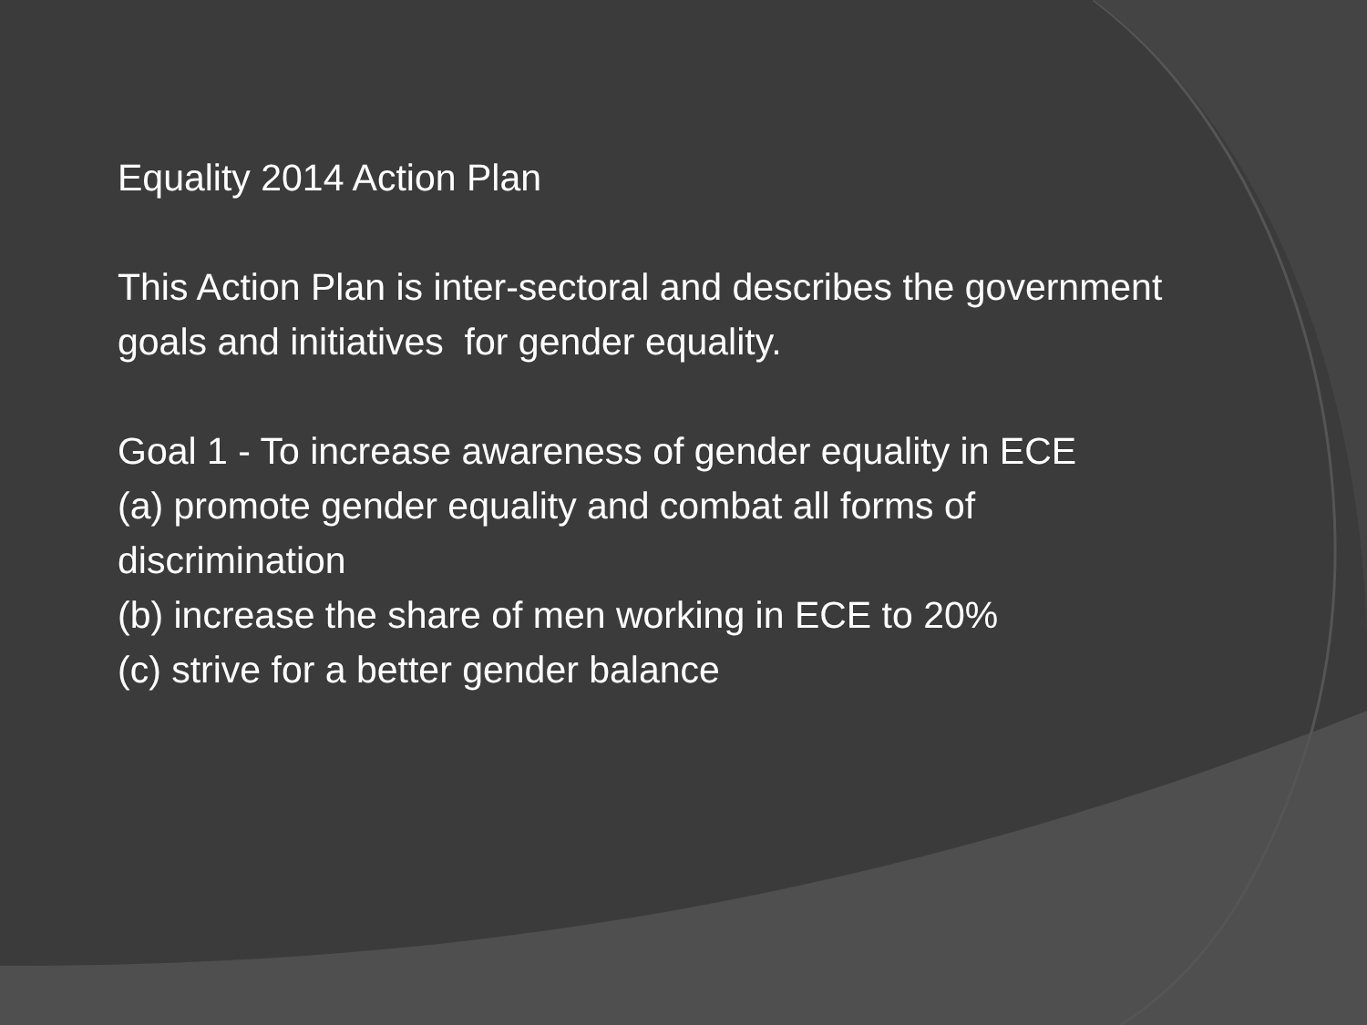Equality 2014 Action Plan
This Action Plan is inter-sectoral and describes the government goals and initiatives for gender equality.
Goal 1 - To increase awareness of gender equality in ECE
(a) promote gender equality and combat all forms of discrimination
(b) increase the share of men working in ECE to 20%
(c) strive for a better gender balance